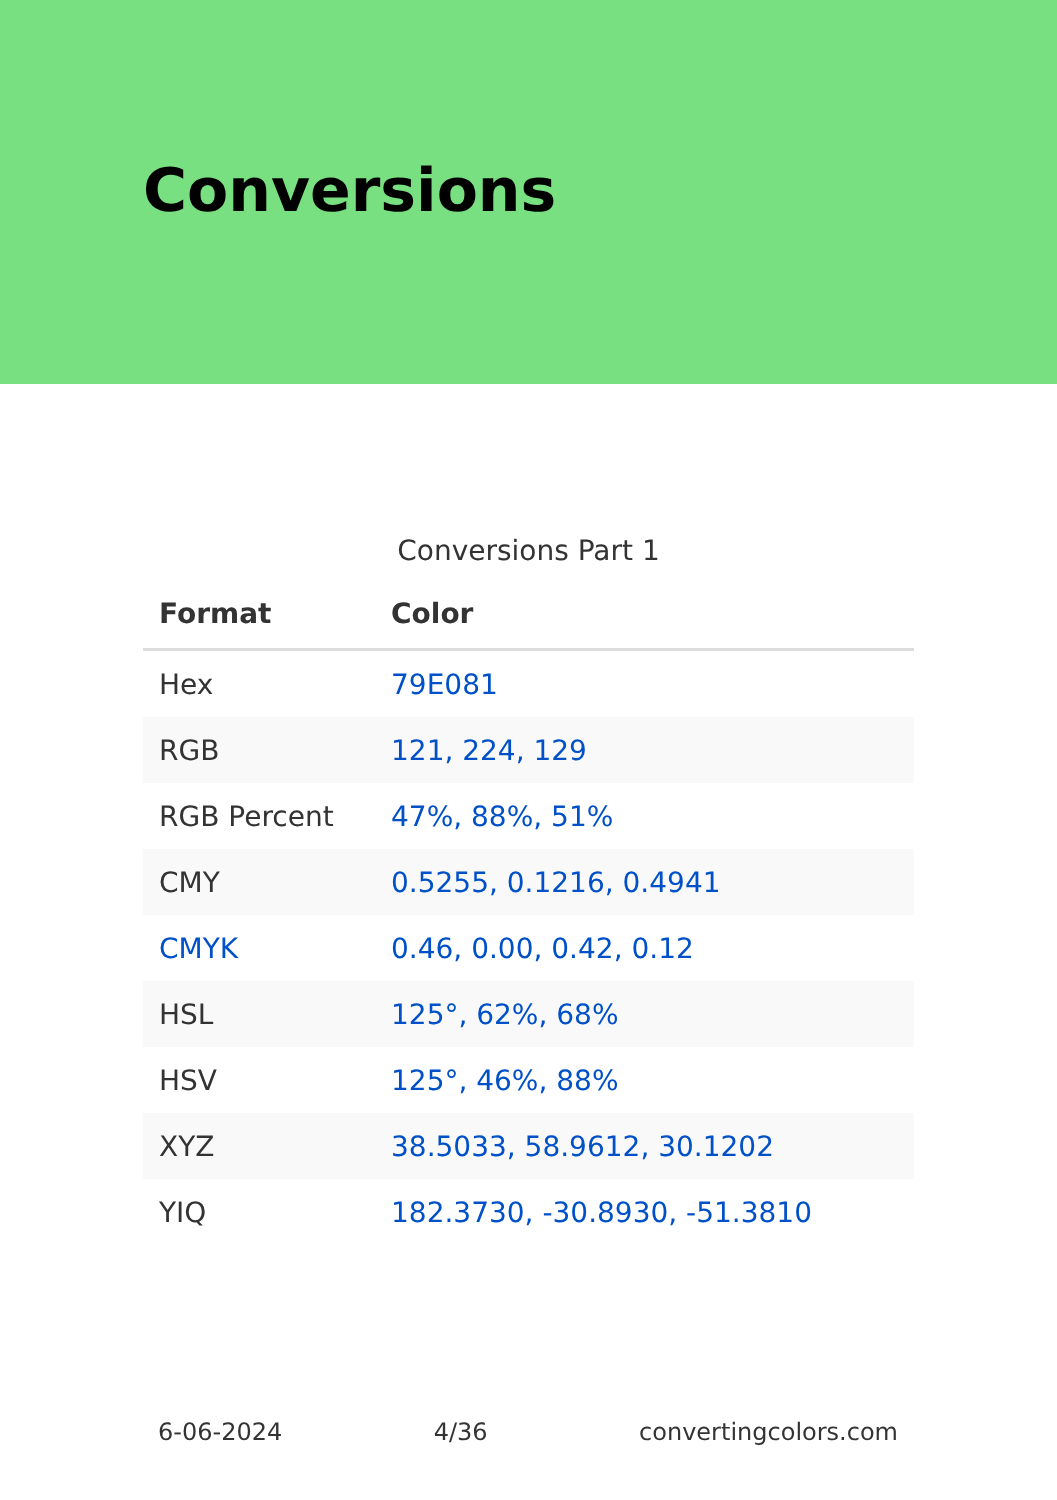Conversions
Conversions Part 1
| Format | Color |
| --- | --- |
| Hex | 79E081 |
| RGB | 121, 224, 129 |
| RGB Percent | 47%, 88%, 51% |
| CMY | 0.5255, 0.1216, 0.4941 |
| CMYK | 0.46, 0.00, 0.42, 0.12 |
| HSL | 125°, 62%, 68% |
| HSV | 125°, 46%, 88% |
| XYZ | 38.5033, 58.9612, 30.1202 |
| YIQ | 182.3730, -30.8930, -51.3810 |
6-06-2024 4/36 convertingcolors.com